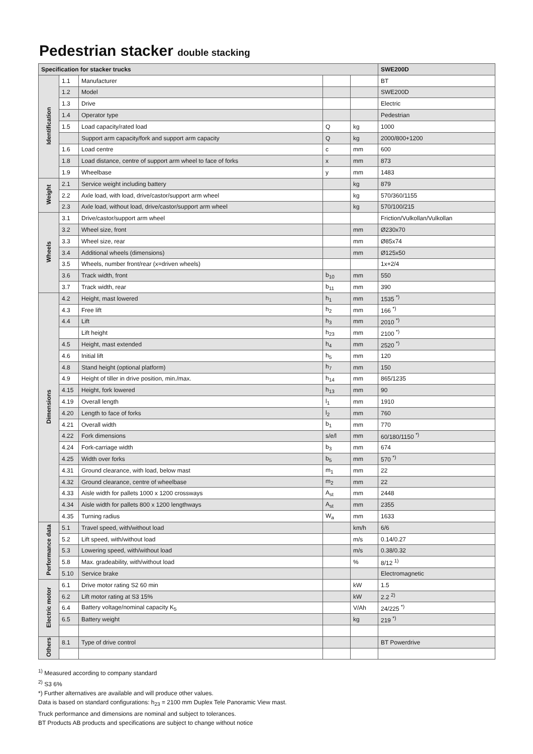Pedestrian stacker double stacking
| Specification for stacker trucks | | | | | SWE200D |
| --- | --- | --- | --- | --- | --- |
| Identification | 1.1 | Manufacturer | | | BT |
| | 1.2 | Model | | | SWE200D |
| | 1.3 | Drive | | | Electric |
| | 1.4 | Operator type | | | Pedestrian |
| | 1.5 | Load capacity/rated load | Q | kg | 1000 |
| | | Support arm capacity/fork and support arm capacity | Q | kg | 2000/800+1200 |
| | 1.6 | Load centre | c | mm | 600 |
| | 1.8 | Load distance, centre of support arm wheel to face of forks | x | mm | 873 |
| | 1.9 | Wheelbase | y | mm | 1483 |
| Weight | 2.1 | Service weight including battery | | kg | 879 |
| | 2.2 | Axle load, with load, drive/castor/support arm wheel | | kg | 570/360/1155 |
| | 2.3 | Axle load, without load, drive/castor/support arm wheel | | kg | 570/100/215 |
| Wheels | 3.1 | Drive/castor/support arm wheel | | | Friction/Vulkollan/Vulkollan |
| | 3.2 | Wheel size, front | | mm | Ø230x70 |
| | 3.3 | Wheel size, rear | | mm | Ø85x74 |
| | 3.4 | Additional wheels (dimensions) | | mm | Ø125x50 |
| | 3.5 | Wheels, number front/rear (x=driven wheels) | | | 1x+2/4 |
| | 3.6 | Track width, front | b<sub>10</sub> | mm | 550 |
| | 3.7 | Track width, rear | b<sub>11</sub> | mm | 390 |
| Dimensions | 4.2 | Height, mast lowered | h<sub>1</sub> | mm | 1535 <sup>*)</sup> |
| | 4.3 | Free lift | h<sub>2</sub> | mm | 166 <sup>*)</sup> |
| | 4.4 | Lift | h<sub>3</sub> | mm | 2010 <sup>*)</sup> |
| | | Lift height | h<sub>23</sub> | mm | 2100 <sup>*)</sup> |
| | 4.5 | Height, mast extended | h<sub>4</sub> | mm | 2520 <sup>*)</sup> |
| | 4.6 | Initial lift | h<sub>5</sub> | mm | 120 |
| | 4.8 | Stand height (optional platform) | h<sub>7</sub> | mm | 150 |
| | 4.9 | Height of tiller in drive position, min./max. | h<sub>14</sub> | mm | 865/1235 |
| | 4.15 | Height, fork lowered | h<sub>13</sub> | mm | 90 |
| | 4.19 | Overall length | l<sub>1</sub> | mm | 1910 |
| | 4.20 | Length to face of forks | l<sub>2</sub> | mm | 760 |
| | 4.21 | Overall width | b<sub>1</sub> | mm | 770 |
| | 4.22 | Fork dimensions | s/e/l | mm | 60/180/1150 <sup>*)</sup> |
| | 4.24 | Fork-carriage width | b<sub>3</sub> | mm | 674 |
| | 4.25 | Width over forks | b<sub>5</sub> | mm | 570 <sup>*)</sup> |
| | 4.31 | Ground clearance, with load, below mast | m<sub>1</sub> | mm | 22 |
| | 4.32 | Ground clearance, centre of wheelbase | m<sub>2</sub> | mm | 22 |
| | 4.33 | Aisle width for pallets 1000 x 1200 crossways | A<sub>st</sub> | mm | 2448 |
| | 4.34 | Aisle width for pallets 800 x 1200 lengthways | A<sub>st</sub> | mm | 2355 |
| | 4.35 | Turning radius | W<sub>a</sub> | mm | 1633 |
| Performance data | 5.1 | Travel speed, with/without load | | km/h | 6/6 |
| | 5.2 | Lift speed, with/without load | | m/s | 0.14/0.27 |
| | 5.3 | Lowering speed, with/without load | | m/s | 0.38/0.32 |
| | 5.8 | Max. gradeability, with/without load | | % | 8/12 <sup>1)</sup> |
| | 5.10 | Service brake | | | Electromagnetic |
| Electric motor | 6.1 | Drive motor rating S2 60 min | | kW | 1.5 |
| | 6.2 | Lift motor rating at S3 15% | | kW | 2.2 <sup>2)</sup> |
| | 6.4 | Battery voltage/nominal capacity K<sub>5</sub> | | V/Ah | 24/225 <sup>*)</sup> |
| | 6.5 | Battery weight | | kg | 219 <sup>*)</sup> |
| Others | 8.1 | Type of drive control | | | BT Powerdrive |
<sup>1)</sup> Measured according to company standard
<sup>2)</sup> S3 6%
*) Further alternatives are available and will produce other values.
Data is based on standard configurations: h<sub>23</sub> = 2100 mm Duplex Tele Panoramic View mast.
Truck performance and dimensions are nominal and subject to tolerances.
BT Products AB products and specifications are subject to change without notice